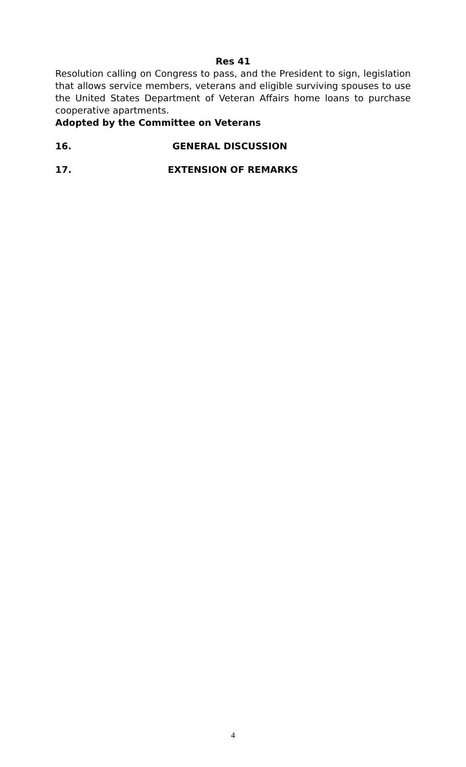Res 41
Resolution calling on Congress to pass, and the President to sign, legislation that allows service members, veterans and eligible surviving spouses to use the United States Department of Veteran Affairs home loans to purchase cooperative apartments.
Adopted by the Committee on Veterans
16. GENERAL DISCUSSION
17. EXTENSION OF REMARKS
4